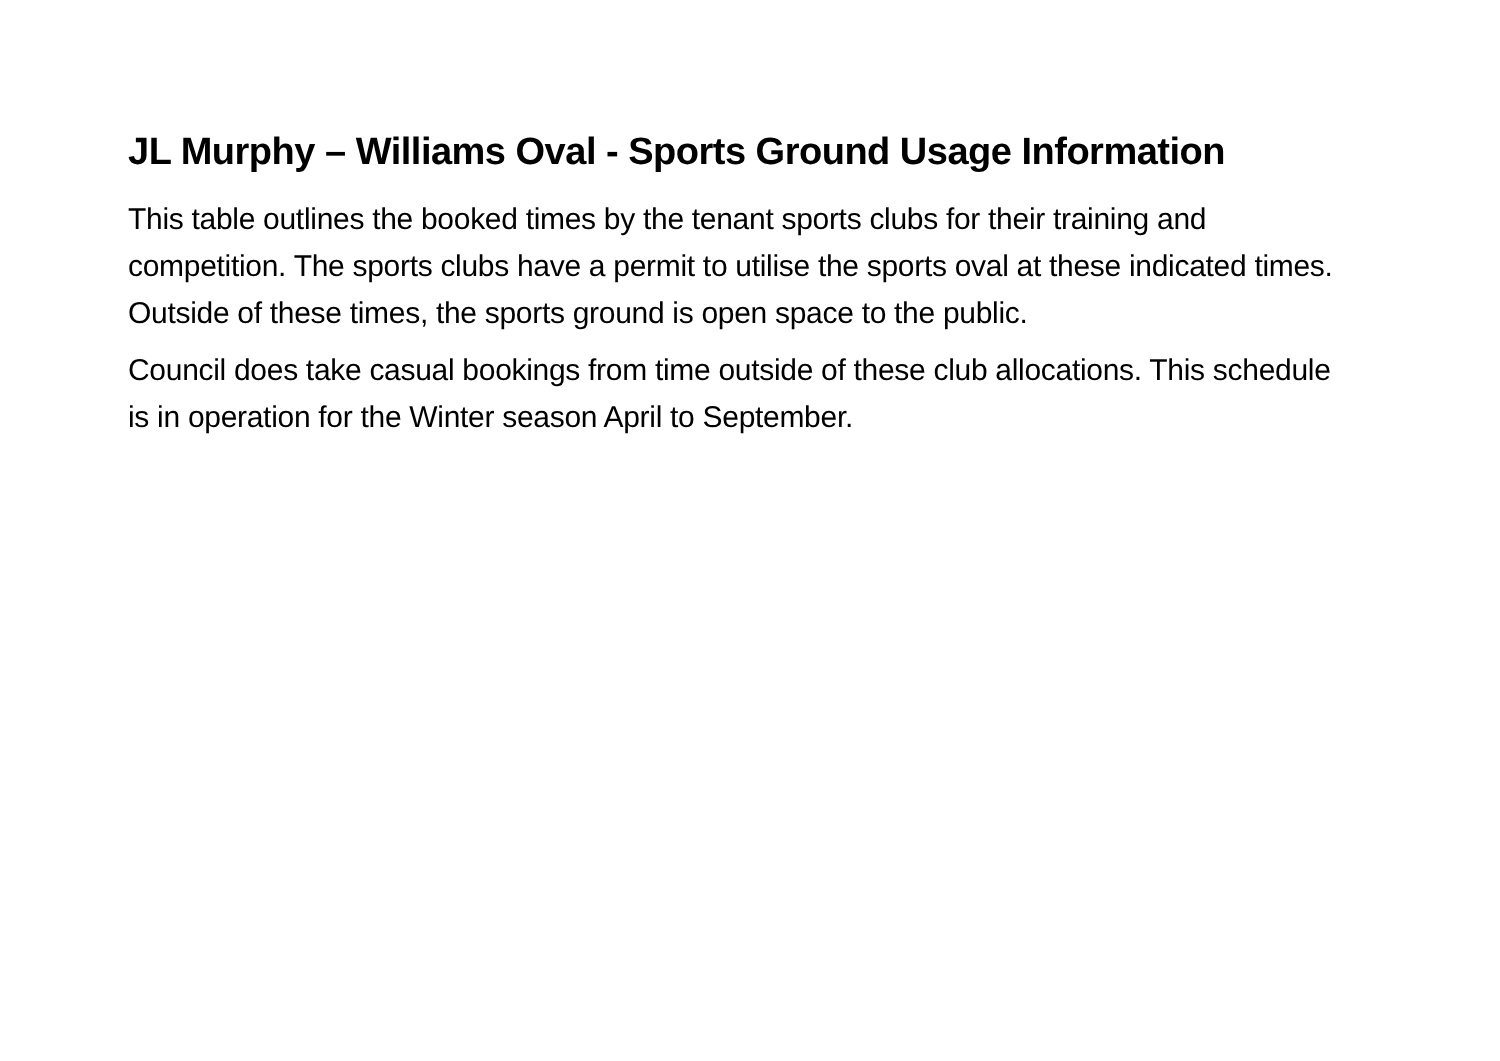JL Murphy – Williams Oval - Sports Ground Usage Information
This table outlines the booked times by the tenant sports clubs for their training and competition. The sports clubs have a permit to utilise the sports oval at these indicated times. Outside of these times, the sports ground is open space to the public.
Council does take casual bookings from time outside of these club allocations. This schedule is in operation for the Winter season April to September.